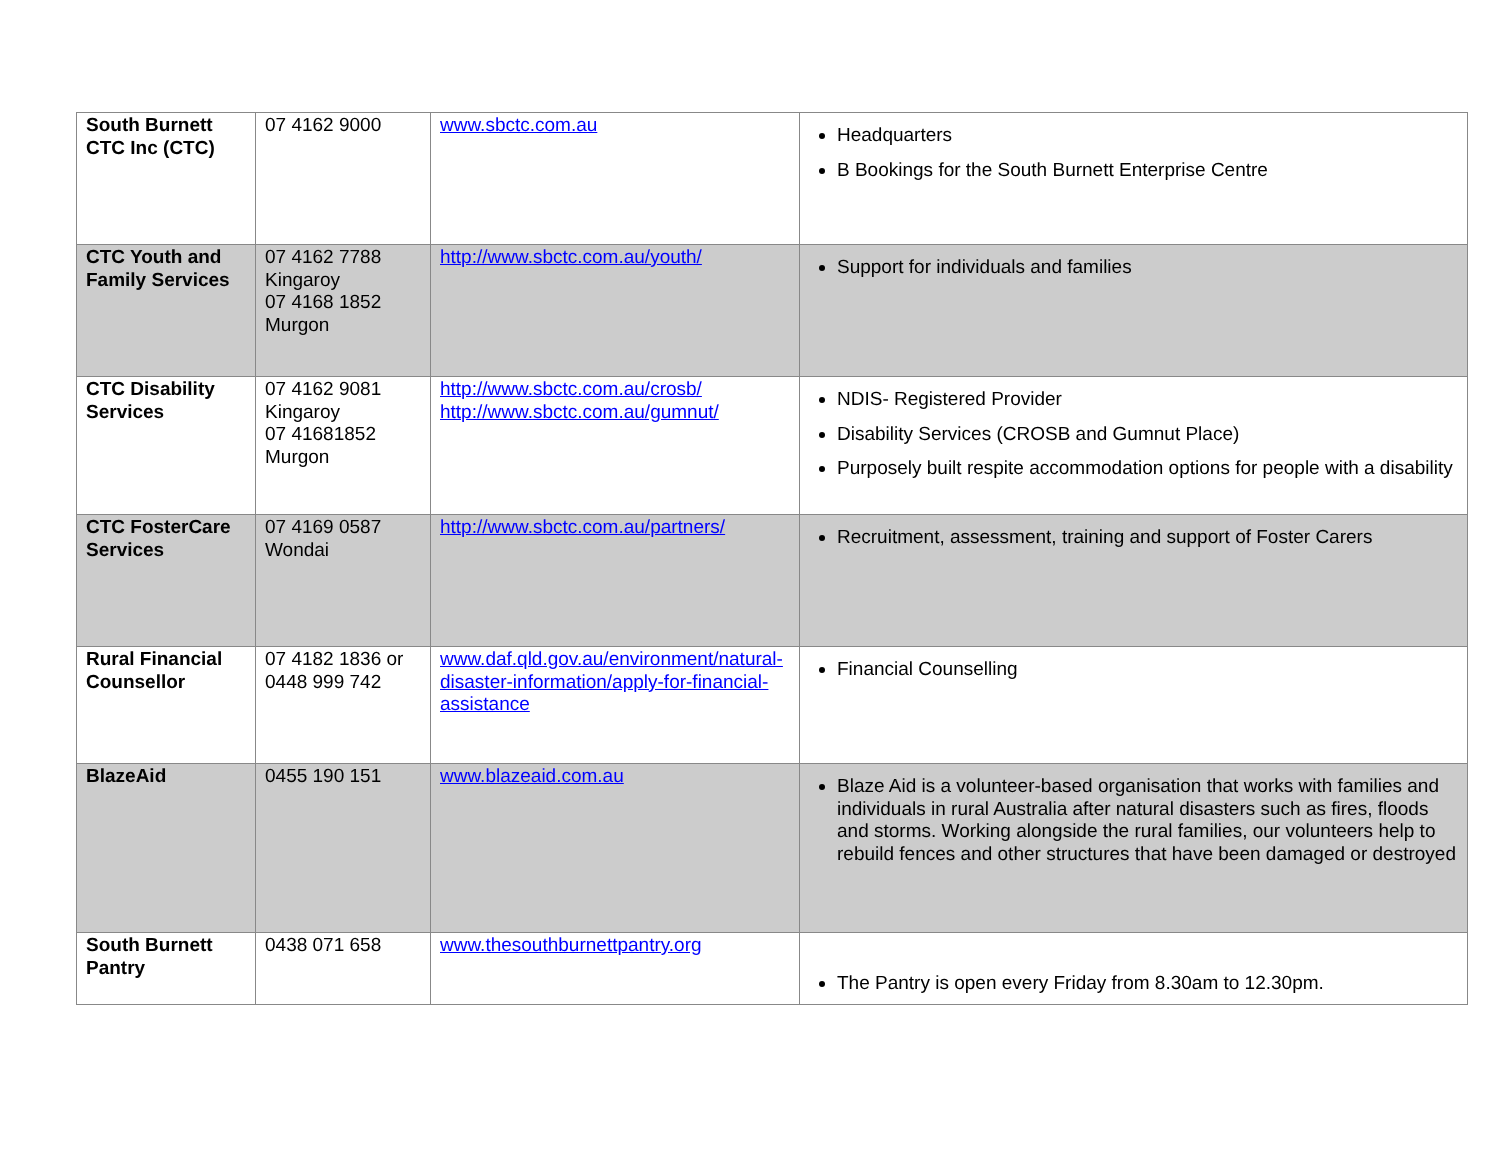| South Burnett CTC Inc (CTC) | 07 4162 9000 | www.sbctc.com.au | Headquarters B Bookings for the South Burnett Enterprise Centre |
| CTC Youth and Family Services | 07 4162 7788 Kingaroy 07 4168 1852 Murgon | http://www.sbctc.com.au/youth/ | Support for individuals and families |
| CTC Disability Services | 07 4162 9081 Kingaroy 07 41681852 Murgon | http://www.sbctc.com.au/crosb/ http://www.sbctc.com.au/gumnut/ | NDIS- Registered Provider Disability Services (CROSB and Gumnut Place) Purposely built respite accommodation options for people with a disability |
| CTC FosterCare Services | 07 4169 0587 Wondai | http://www.sbctc.com.au/partners/ | Recruitment, assessment, training and support of Foster Carers |
| Rural Financial Counsellor | 07 4182 1836 or 0448 999 742 | www.daf.qld.gov.au/environment/natural-disaster-information/apply-for-financial-assistance | Financial Counselling |
| BlazeAid | 0455 190 151 | www.blazeaid.com.au | Blaze Aid is a volunteer-based organisation that works with families and individuals in rural Australia after natural disasters such as fires, floods and storms. Working alongside the rural families, our volunteers help to rebuild fences and other structures that have been damaged or destroyed |
| South Burnett Pantry | 0438 071 658 | www.thesouthburnettpantry.org | The Pantry is open every Friday from 8.30am to 12.30pm. |